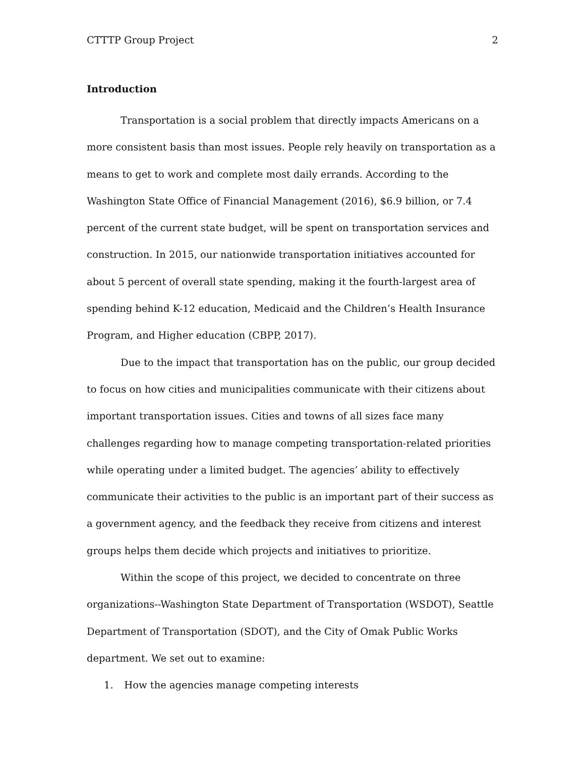CTTTP Group Project 2
Introduction
Transportation is a social problem that directly impacts Americans on a more consistent basis than most issues. People rely heavily on transportation as a means to get to work and complete most daily errands. According to the Washington State Office of Financial Management (2016), $6.9 billion, or 7.4 percent of the current state budget, will be spent on transportation services and construction. In 2015, our nationwide transportation initiatives accounted for about 5 percent of overall state spending, making it the fourth-largest area of spending behind K-12 education, Medicaid and the Children’s Health Insurance Program, and Higher education (CBPP, 2017).
Due to the impact that transportation has on the public, our group decided to focus on how cities and municipalities communicate with their citizens about important transportation issues. Cities and towns of all sizes face many challenges regarding how to manage competing transportation-related priorities while operating under a limited budget. The agencies’ ability to effectively communicate their activities to the public is an important part of their success as a government agency, and the feedback they receive from citizens and interest groups helps them decide which projects and initiatives to prioritize.
Within the scope of this project, we decided to concentrate on three organizations--Washington State Department of Transportation (WSDOT), Seattle Department of Transportation (SDOT), and the City of Omak Public Works department. We set out to examine:
1. How the agencies manage competing interests